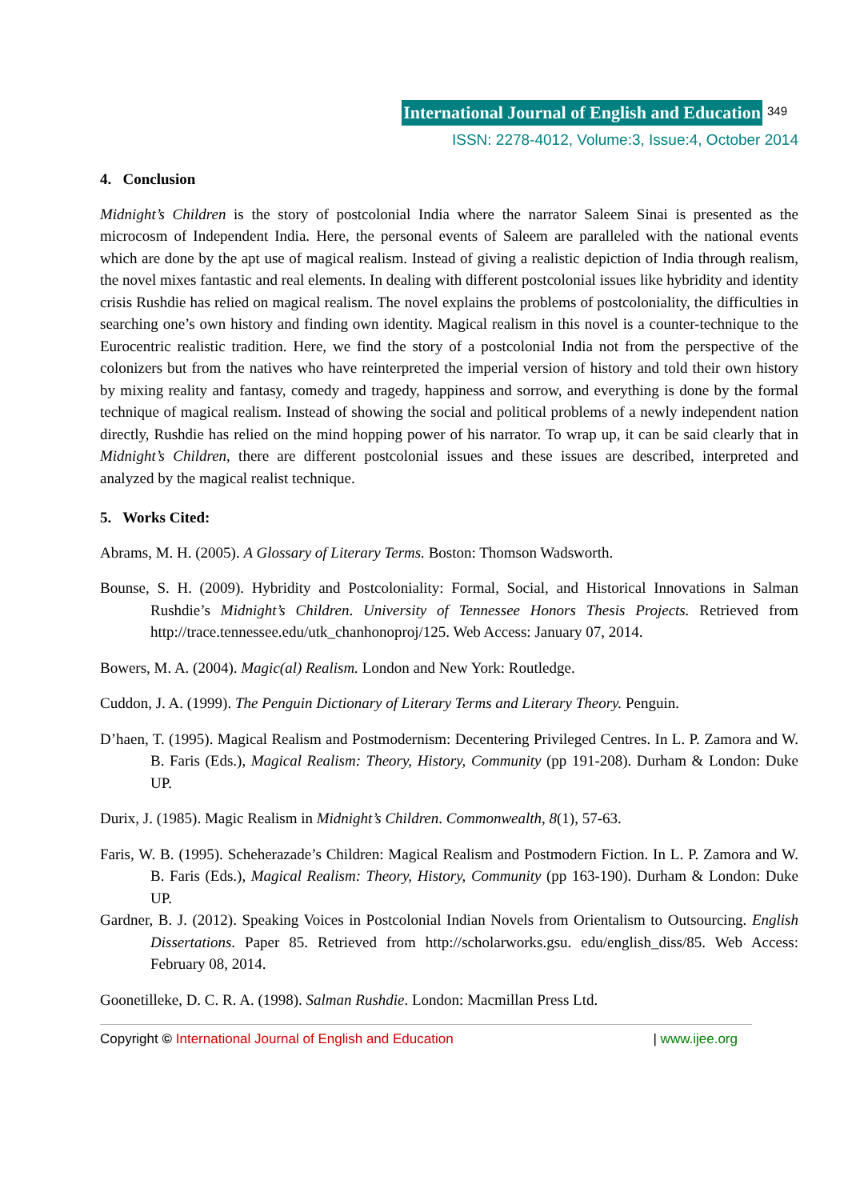International Journal of English and Education 349
ISSN: 2278-4012, Volume:3, Issue:4, October 2014
4. Conclusion
Midnight’s Children is the story of postcolonial India where the narrator Saleem Sinai is presented as the microcosm of Independent India. Here, the personal events of Saleem are paralleled with the national events which are done by the apt use of magical realism. Instead of giving a realistic depiction of India through realism, the novel mixes fantastic and real elements. In dealing with different postcolonial issues like hybridity and identity crisis Rushdie has relied on magical realism. The novel explains the problems of postcoloniality, the difficulties in searching one’s own history and finding own identity. Magical realism in this novel is a counter-technique to the Eurocentric realistic tradition. Here, we find the story of a postcolonial India not from the perspective of the colonizers but from the natives who have reinterpreted the imperial version of history and told their own history by mixing reality and fantasy, comedy and tragedy, happiness and sorrow, and everything is done by the formal technique of magical realism. Instead of showing the social and political problems of a newly independent nation directly, Rushdie has relied on the mind hopping power of his narrator. To wrap up, it can be said clearly that in Midnight’s Children, there are different postcolonial issues and these issues are described, interpreted and analyzed by the magical realist technique.
5. Works Cited:
Abrams, M. H. (2005). A Glossary of Literary Terms. Boston: Thomson Wadsworth.
Bounse, S. H. (2009). Hybridity and Postcoloniality: Formal, Social, and Historical Innovations in Salman Rushdie’s Midnight’s Children. University of Tennessee Honors Thesis Projects. Retrieved from http://trace.tennessee.edu/utk_chanhonoproj/125. Web Access: January 07, 2014.
Bowers, M. A. (2004). Magic(al) Realism. London and New York: Routledge.
Cuddon, J. A. (1999). The Penguin Dictionary of Literary Terms and Literary Theory. Penguin.
D’haen, T. (1995). Magical Realism and Postmodernism: Decentering Privileged Centres. In L. P. Zamora and W. B. Faris (Eds.), Magical Realism: Theory, History, Community (pp 191-208). Durham & London: Duke UP.
Durix, J. (1985). Magic Realism in Midnight’s Children. Commonwealth, 8(1), 57-63.
Faris, W. B. (1995). Scheherazade’s Children: Magical Realism and Postmodern Fiction. In L. P. Zamora and W. B. Faris (Eds.), Magical Realism: Theory, History, Community (pp 163-190). Durham & London: Duke UP.
Gardner, B. J. (2012). Speaking Voices in Postcolonial Indian Novels from Orientalism to Outsourcing. English Dissertations. Paper 85. Retrieved from http://scholarworks.gsu. edu/english_diss/85. Web Access: February 08, 2014.
Goonetilleke, D. C. R. A. (1998). Salman Rushdie. London: Macmillan Press Ltd.
Copyright © International Journal of English and Education | www.ijee.org